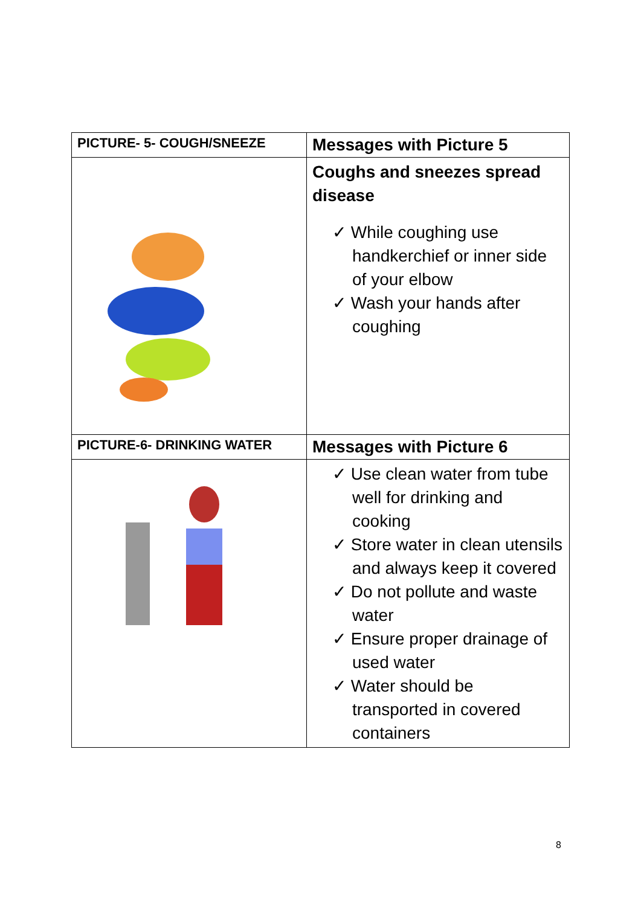| PICTURE- 5- COUGH/SNEEZE | Messages with Picture 5 |
| --- | --- |
| | Coughs and sneezes spread disease ✓ While coughing use handkerchief or inner side of your elbow ✓ Wash your hands after coughing |
| PICTURE-6- DRINKING WATER | Messages with Picture 6 |
| | ✓ Use clean water from tube well for drinking and cooking ✓ Store water in clean utensils and always keep it covered ✓ Do not pollute and waste water ✓ Ensure proper drainage of used water ✓ Water should be transported in covered containers |
8